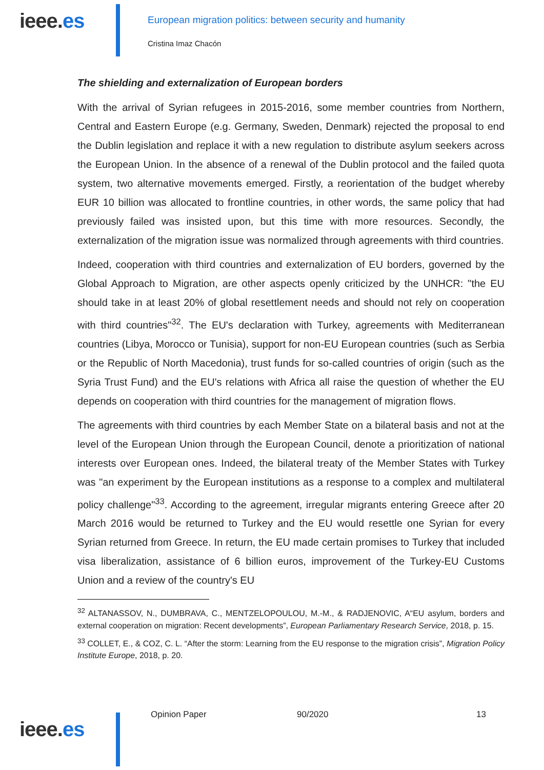ieee.es
European migration politics: between security and humanity
Cristina Imaz Chacón
The shielding and externalization of European borders
With the arrival of Syrian refugees in 2015-2016, some member countries from Northern, Central and Eastern Europe (e.g. Germany, Sweden, Denmark) rejected the proposal to end the Dublin legislation and replace it with a new regulation to distribute asylum seekers across the European Union. In the absence of a renewal of the Dublin protocol and the failed quota system, two alternative movements emerged. Firstly, a reorientation of the budget whereby EUR 10 billion was allocated to frontline countries, in other words, the same policy that had previously failed was insisted upon, but this time with more resources. Secondly, the externalization of the migration issue was normalized through agreements with third countries.
Indeed, cooperation with third countries and externalization of EU borders, governed by the Global Approach to Migration, are other aspects openly criticized by the UNHCR: "the EU should take in at least 20% of global resettlement needs and should not rely on cooperation with third countries"<sup>32</sup>. The EU's declaration with Turkey, agreements with Mediterranean countries (Libya, Morocco or Tunisia), support for non-EU European countries (such as Serbia or the Republic of North Macedonia), trust funds for so-called countries of origin (such as the Syria Trust Fund) and the EU's relations with Africa all raise the question of whether the EU depends on cooperation with third countries for the management of migration flows.
The agreements with third countries by each Member State on a bilateral basis and not at the level of the European Union through the European Council, denote a prioritization of national interests over European ones. Indeed, the bilateral treaty of the Member States with Turkey was "an experiment by the European institutions as a response to a complex and multilateral policy challenge"<sup>33</sup>. According to the agreement, irregular migrants entering Greece after 20 March 2016 would be returned to Turkey and the EU would resettle one Syrian for every Syrian returned from Greece. In return, the EU made certain promises to Turkey that included visa liberalization, assistance of 6 billion euros, improvement of the Turkey-EU Customs Union and a review of the country's EU
<sup>32</sup> ALTANASSOV, N., DUMBRAVA, C., MENTZELOPOULOU, M.-M., & RADJENOVIC, A“EU asylum, borders and external cooperation on migration: Recent developments”, European Parliamentary Research Service, 2018, p. 15.
<sup>33</sup> COLLET, E., & COZ, C. L. “After the storm: Learning from the EU response to the migration crisis”, Migration Policy Institute Europe, 2018, p. 20.
ieee.es
Opinion Paper 90/2020 13